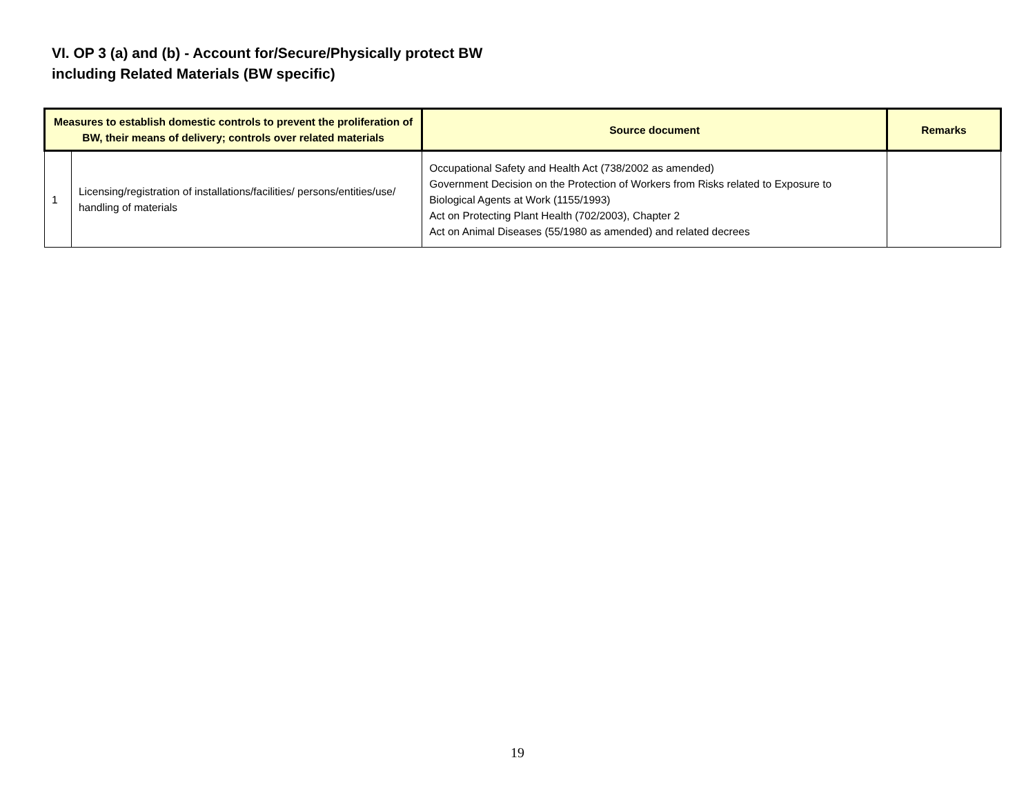VI. OP 3 (a) and (b) - Account for/Secure/Physically protect BW
including Related Materials (BW specific)
| Measures to establish domestic controls to prevent the proliferation of BW, their means of delivery; controls over related materials | | Source document | Remarks |
| --- | --- | --- | --- |
| 1 | Licensing/registration of installations/facilities/ persons/entities/use/ handling of materials | Occupational Safety and Health Act (738/2002 as amended) Government Decision on the Protection of Workers from Risks related to Exposure to Biological Agents at Work (1155/1993) Act on Protecting Plant Health (702/2003), Chapter 2 Act on Animal Diseases (55/1980 as amended) and related decrees | |
19